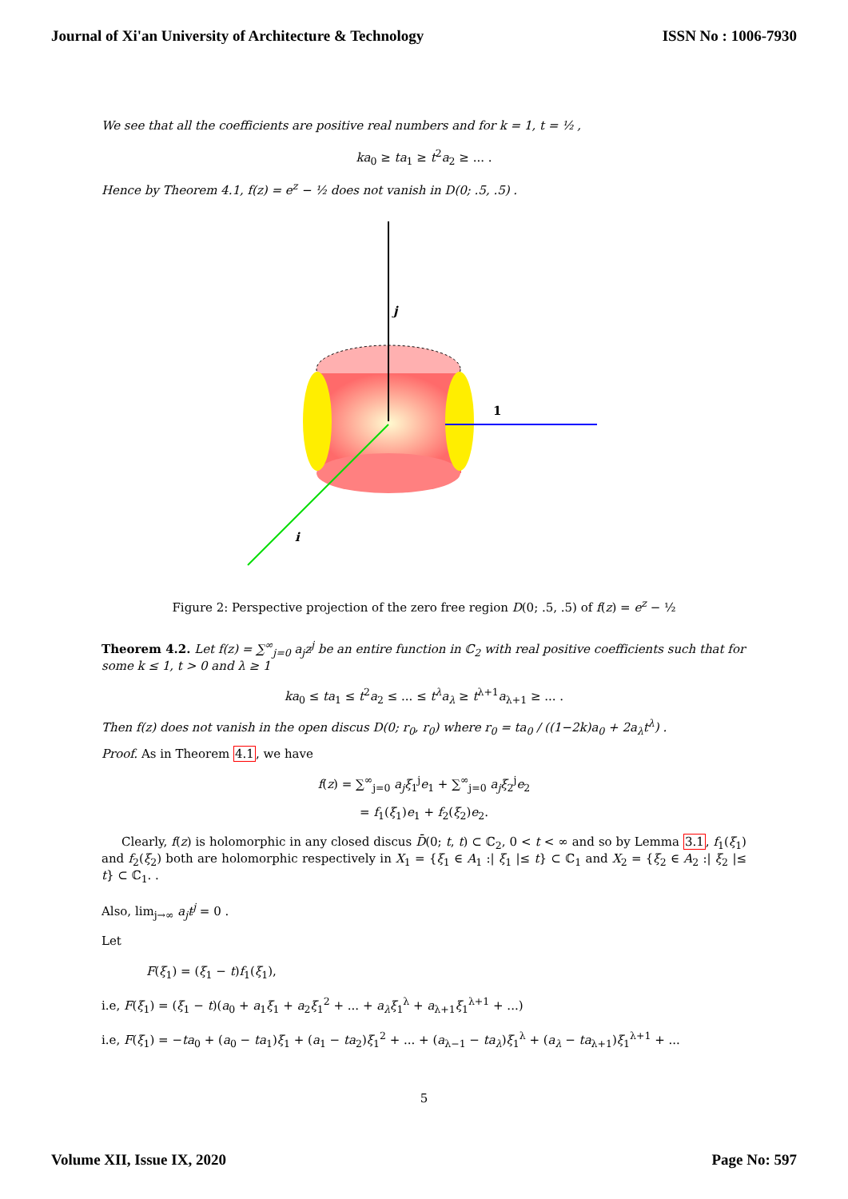Journal of Xi'an University of Architecture & Technology ISSN No : 1006-7930
We see that all the coefficients are positive real numbers and for k = 1, t = ½ ,
ka<sub>0</sub> ≥ ta<sub>1</sub> ≥ t<sup>2</sup>a<sub>2</sub> ≥ ... .
Hence by Theorem 4.1, f(z) = e<sup>z</sup> − ½ does not vanish in D(0; .5, .5) .
j
1
i
Figure 2: Perspective projection of the zero free region D(0; .5, .5) of f(z) = e<sup>z</sup> − ½
Theorem 4.2. Let f(z) = ∑<sup>∞</sup><sub>j=0</sub> a<sub>j</sub>z<sup>j</sup> be an entire function in ℂ<sub>2</sub> with real positive coefficients such that for some k ≤ 1, t > 0 and λ ≥ 1
ka<sub>0</sub> ≤ ta<sub>1</sub> ≤ t<sup>2</sup>a<sub>2</sub> ≤ ... ≤ t<sup>λ</sup>a<sub>λ</sub> ≥ t<sup>λ+1</sup>a<sub>λ+1</sub> ≥ ... .
Then f(z) does not vanish in the open discus D(0; r<sub>0</sub>, r<sub>0</sub>) where r<sub>0</sub> = ta<sub>0</sub> / ((1−2k)a<sub>0</sub> + 2a<sub>λ</sub>t<sup>λ</sup>) .
Proof. As in Theorem 4.1, we have
f(z) = ∑<sup>∞</sup><sub>j=0</sub> a<sub>j</sub>ξ<sub>1</sub><sup>j</sup>e<sub>1</sub> + ∑<sup>∞</sup><sub>j=0</sub> a<sub>j</sub>ξ<sub>2</sub><sup>j</sup>e<sub>2</sub>
= f<sub>1</sub>(ξ<sub>1</sub>)e<sub>1</sub> + f<sub>2</sub>(ξ<sub>2</sub>)e<sub>2</sub>.
Clearly, f(z) is holomorphic in any closed discus D̄(0; t, t) ⊂ ℂ<sub>2</sub>, 0 < t < ∞ and so by Lemma 3.1, f<sub>1</sub>(ξ<sub>1</sub>) and f<sub>2</sub>(ξ<sub>2</sub>) both are holomorphic respectively in X<sub>1</sub> = {ξ<sub>1</sub> ∈ A<sub>1</sub> :| ξ<sub>1</sub> |≤ t} ⊂ ℂ<sub>1</sub> and X<sub>2</sub> = {ξ<sub>2</sub> ∈ A<sub>2</sub> :| ξ<sub>2</sub> |≤ t} ⊂ ℂ<sub>1</sub>. .
Also, lim<sub>j→∞</sub> a<sub>j</sub>t<sup>j</sup> = 0 .
Let
F(ξ<sub>1</sub>) = (ξ<sub>1</sub> − t)f<sub>1</sub>(ξ<sub>1</sub>),
i.e, F(ξ<sub>1</sub>) = (ξ<sub>1</sub> − t)(a<sub>0</sub> + a<sub>1</sub>ξ<sub>1</sub> + a<sub>2</sub>ξ<sub>1</sub><sup>2</sup> + ... + a<sub>λ</sub>ξ<sub>1</sub><sup>λ</sup> + a<sub>λ+1</sub>ξ<sub>1</sub><sup>λ+1</sup> + ...)
i.e, F(ξ<sub>1</sub>) = −ta<sub>0</sub> + (a<sub>0</sub> − ta<sub>1</sub>)ξ<sub>1</sub> + (a<sub>1</sub> − ta<sub>2</sub>)ξ<sub>1</sub><sup>2</sup> + ... + (a<sub>λ−1</sub> − ta<sub>λ</sub>)ξ<sub>1</sub><sup>λ</sup> + (a<sub>λ</sub> − ta<sub>λ+1</sub>)ξ<sub>1</sub><sup>λ+1</sup> + ...
5
Volume XII, Issue IX, 2020 Page No: 597